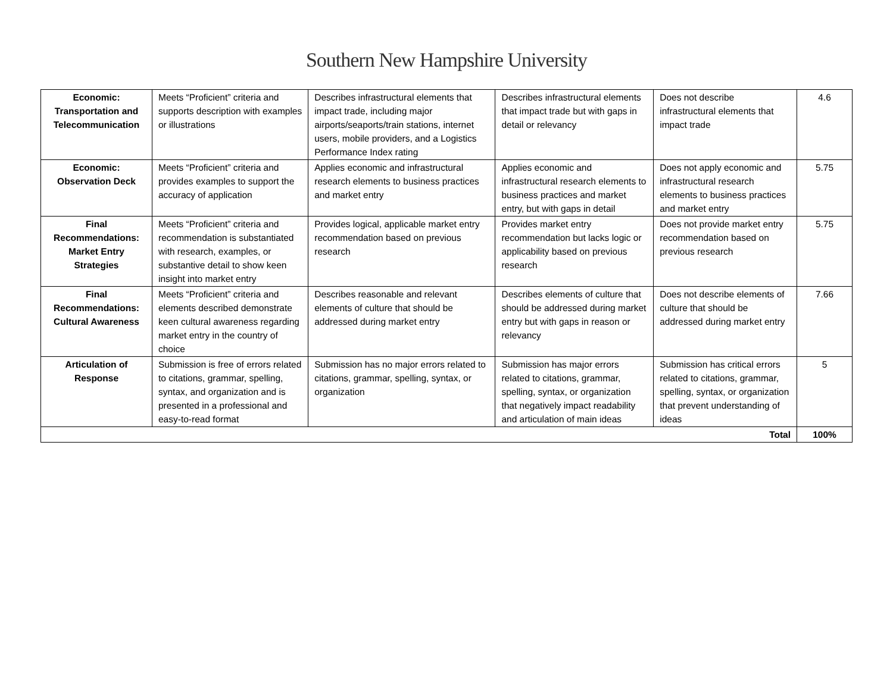Southern New Hampshire University
| Economic: Transportation and Telecommunication | Meets “Proficient” criteria and supports description with examples or illustrations | Describes infrastructural elements that impact trade, including major airports/seaports/train stations, internet users, mobile providers, and a Logistics Performance Index rating | Describes infrastructural elements that impact trade but with gaps in detail or relevancy | Does not describe infrastructural elements that impact trade | 4.6 |
| Economic: Observation Deck | Meets “Proficient” criteria and provides examples to support the accuracy of application | Applies economic and infrastructural research elements to business practices and market entry | Applies economic and infrastructural research elements to business practices and market entry, but with gaps in detail | Does not apply economic and infrastructural research elements to business practices and market entry | 5.75 |
| Final Recommendations: Market Entry Strategies | Meets “Proficient” criteria and recommendation is substantiated with research, examples, or substantive detail to show keen insight into market entry | Provides logical, applicable market entry recommendation based on previous research | Provides market entry recommendation but lacks logic or applicability based on previous research | Does not provide market entry recommendation based on previous research | 5.75 |
| Final Recommendations: Cultural Awareness | Meets “Proficient” criteria and elements described demonstrate keen cultural awareness regarding market entry in the country of choice | Describes reasonable and relevant elements of culture that should be addressed during market entry | Describes elements of culture that should be addressed during market entry but with gaps in reason or relevancy | Does not describe elements of culture that should be addressed during market entry | 7.66 |
| Articulation of Response | Submission is free of errors related to citations, grammar, spelling, syntax, and organization and is presented in a professional and easy-to-read format | Submission has no major errors related to citations, grammar, spelling, syntax, or organization | Submission has major errors related to citations, grammar, spelling, syntax, or organization that negatively impact readability and articulation of main ideas | Submission has critical errors related to citations, grammar, spelling, syntax, or organization that prevent understanding of ideas | 5 |
| Total | | | | | 100% |